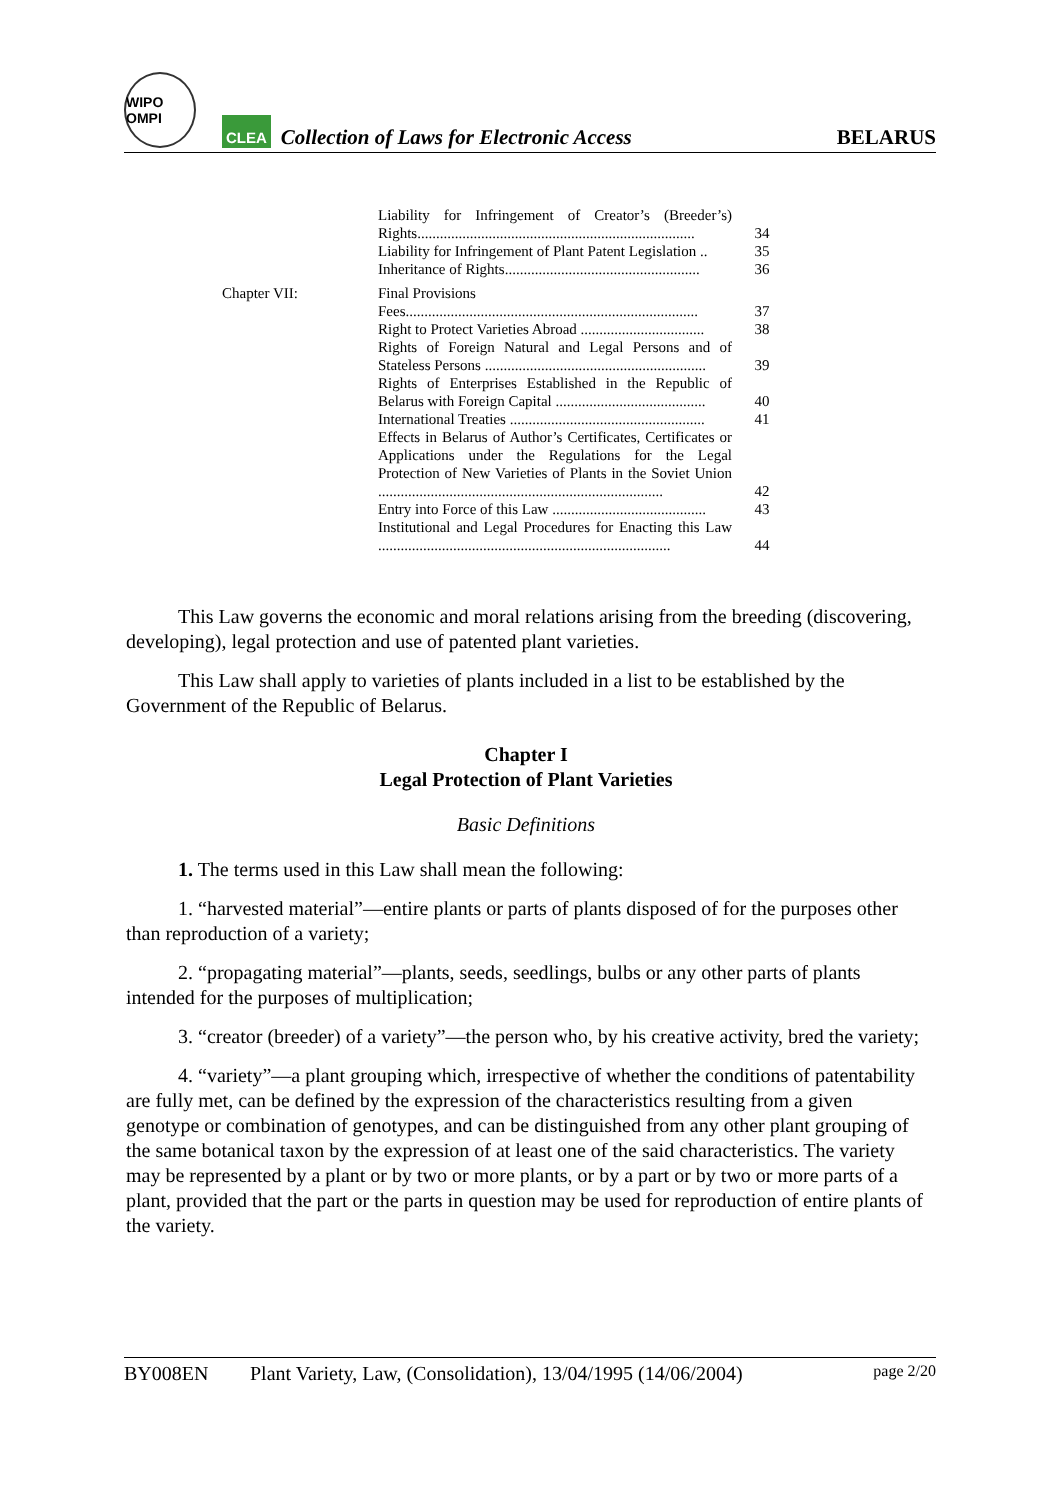WIPO OMPI
CLEA
Collection of Laws for Electronic Access
BELARUS
| | Liability for Infringement of Creator’s (Breeder’s) Rights.......................................................................... | 34 |
| | Liability for Infringement of Plant Patent Legislation .. | 35 |
| | Inheritance of Rights.................................................... | 36 |
| Chapter VII: | Final Provisions | |
| | Fees.............................................................................. | 37 |
| | Right to Protect Varieties Abroad ................................. | 38 |
| | Rights of Foreign Natural and Legal Persons and of Stateless Persons ........................................................... | 39 |
| | Rights of Enterprises Established in the Republic of Belarus with Foreign Capital ........................................ | 40 |
| | International Treaties .................................................... | 41 |
| | Effects in Belarus of Author’s Certificates, Certificates or Applications under the Regulations for the Legal Protection of New Varieties of Plants in the Soviet Union ............................................................................ | 42 |
| | Entry into Force of this Law ......................................... | 43 |
| | Institutional and Legal Procedures for Enacting this Law .............................................................................. | 44 |
This Law governs the economic and moral relations arising from the breeding (discovering, developing), legal protection and use of patented plant varieties.
This Law shall apply to varieties of plants included in a list to be established by the Government of the Republic of Belarus.
Chapter I
Legal Protection of Plant Varieties
Basic Definitions
1. The terms used in this Law shall mean the following:
1. “harvested material”—entire plants or parts of plants disposed of for the purposes other than reproduction of a variety;
2. “propagating material”—plants, seeds, seedlings, bulbs or any other parts of plants intended for the purposes of multiplication;
3. “creator (breeder) of a variety”—the person who, by his creative activity, bred the variety;
4. “variety”—a plant grouping which, irrespective of whether the conditions of patentability are fully met, can be defined by the expression of the characteristics resulting from a given genotype or combination of genotypes, and can be distinguished from any other plant grouping of the same botanical taxon by the expression of at least one of the said characteristics. The variety may be represented by a plant or by two or more plants, or by a part or by two or more parts of a plant, provided that the part or the parts in question may be used for reproduction of entire plants of the variety.
BY008EN Plant Variety, Law, (Consolidation), 13/04/1995 (14/06/2004) page 2/20